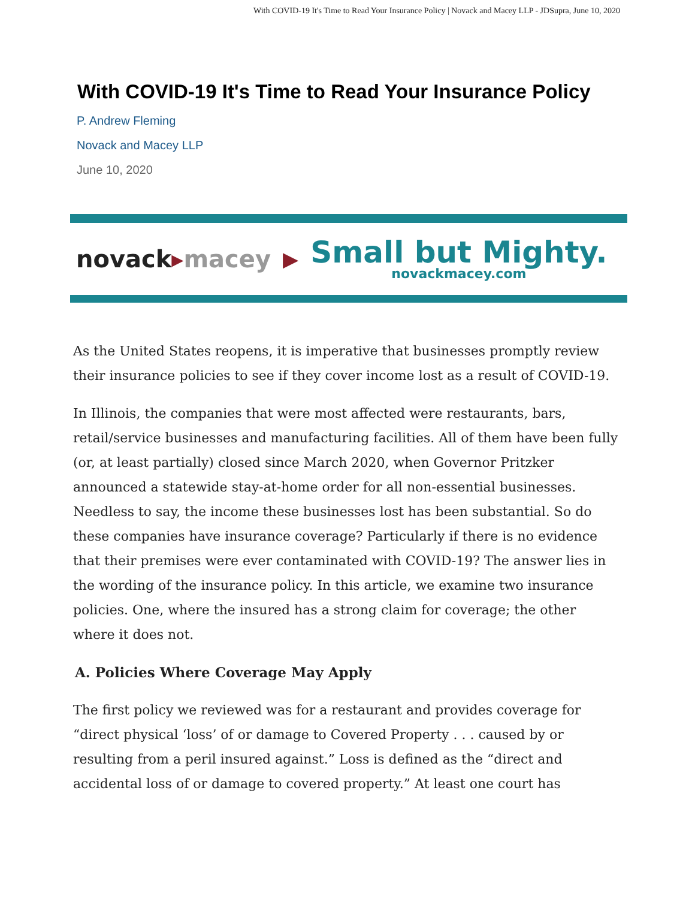With COVID-19 It's Time to Read Your Insurance Policy | Novack and Macey LLP - JDSupra, June 10, 2020
With COVID-19 It's Time to Read Your Insurance Policy
P. Andrew Fleming
Novack and Macey LLP
June 10, 2020
novack▸macey ▶
Small but Mighty.
novackmacey.com
As the United States reopens, it is imperative that businesses promptly review their insurance policies to see if they cover income lost as a result of COVID-19.
In Illinois, the companies that were most affected were restaurants, bars, retail/service businesses and manufacturing facilities. All of them have been fully (or, at least partially) closed since March 2020, when Governor Pritzker announced a statewide stay-at-home order for all non-essential businesses. Needless to say, the income these businesses lost has been substantial. So do these companies have insurance coverage? Particularly if there is no evidence that their premises were ever contaminated with COVID-19? The answer lies in the wording of the insurance policy. In this article, we examine two insurance policies. One, where the insured has a strong claim for coverage; the other where it does not.
A. Policies Where Coverage May Apply
The first policy we reviewed was for a restaurant and provides coverage for “direct physical ‘loss’ of or damage to Covered Property . . . caused by or resulting from a peril insured against.” Loss is defined as the “direct and accidental loss of or damage to covered property.” At least one court has